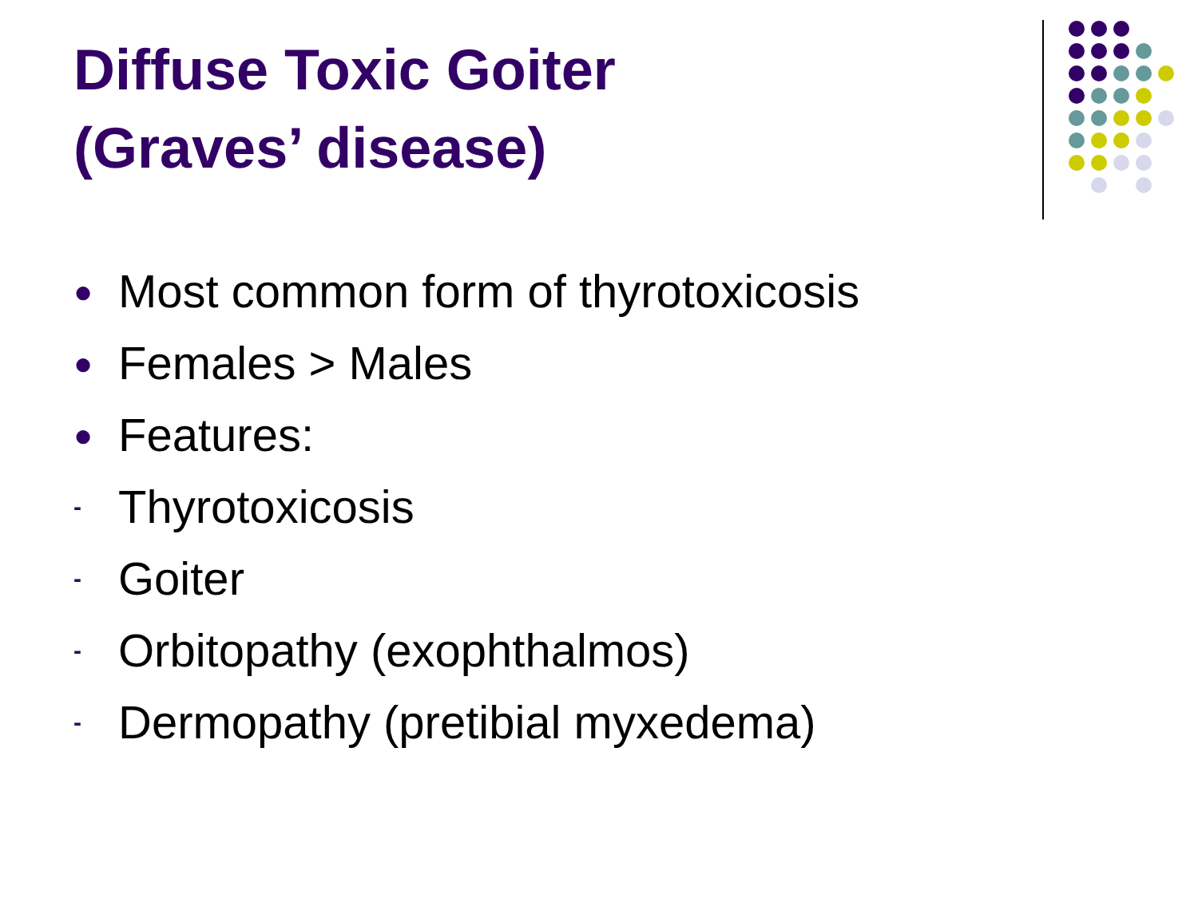Diffuse Toxic Goiter
(Graves’ disease)
● Most common form of thyrotoxicosis
● Females > Males
● Features:
- Thyrotoxicosis
- Goiter
- Orbitopathy (exophthalmos)
- Dermopathy (pretibial myxedema)